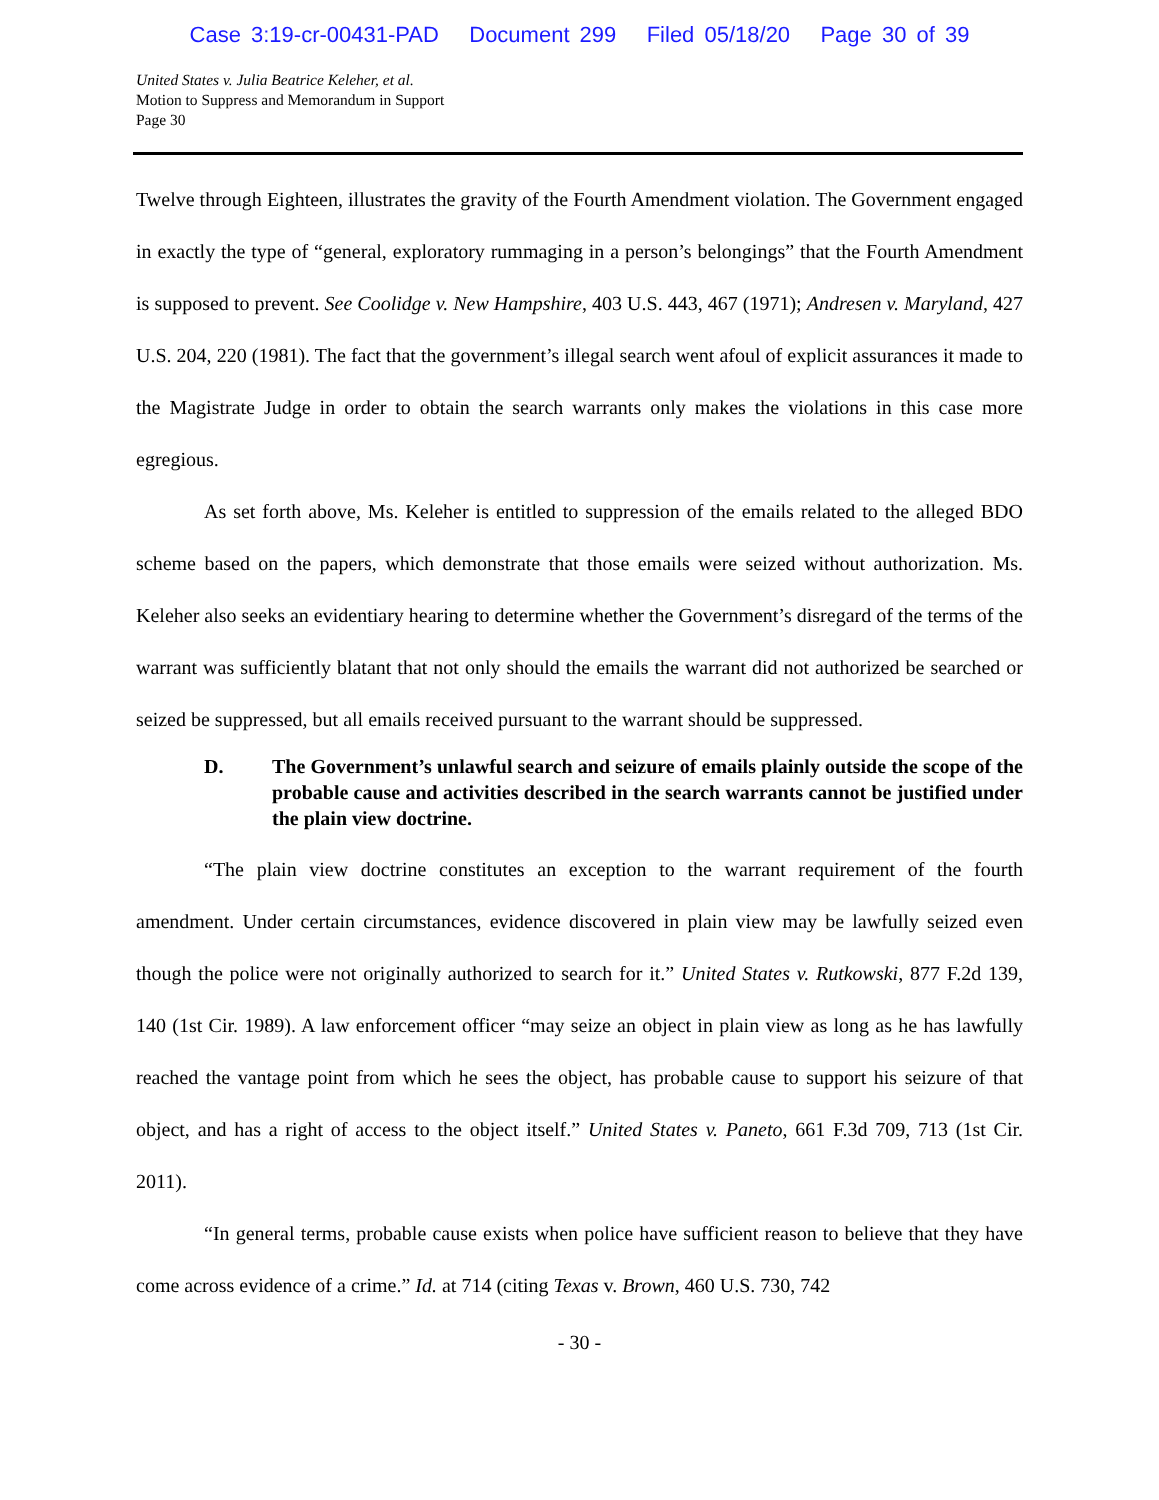Case 3:19-cr-00431-PAD Document 299 Filed 05/18/20 Page 30 of 39
United States v. Julia Beatrice Keleher, et al.
Motion to Suppress and Memorandum in Support
Page 30
Twelve through Eighteen, illustrates the gravity of the Fourth Amendment violation. The Government engaged in exactly the type of “general, exploratory rummaging in a person’s belongings” that the Fourth Amendment is supposed to prevent. See Coolidge v. New Hampshire, 403 U.S. 443, 467 (1971); Andresen v. Maryland, 427 U.S. 204, 220 (1981). The fact that the government’s illegal search went afoul of explicit assurances it made to the Magistrate Judge in order to obtain the search warrants only makes the violations in this case more egregious.
As set forth above, Ms. Keleher is entitled to suppression of the emails related to the alleged BDO scheme based on the papers, which demonstrate that those emails were seized without authorization. Ms. Keleher also seeks an evidentiary hearing to determine whether the Government’s disregard of the terms of the warrant was sufficiently blatant that not only should the emails the warrant did not authorized be searched or seized be suppressed, but all emails received pursuant to the warrant should be suppressed.
D. The Government’s unlawful search and seizure of emails plainly outside the scope of the probable cause and activities described in the search warrants cannot be justified under the plain view doctrine.
“The plain view doctrine constitutes an exception to the warrant requirement of the fourth amendment. Under certain circumstances, evidence discovered in plain view may be lawfully seized even though the police were not originally authorized to search for it.” United States v. Rutkowski, 877 F.2d 139, 140 (1st Cir. 1989). A law enforcement officer “may seize an object in plain view as long as he has lawfully reached the vantage point from which he sees the object, has probable cause to support his seizure of that object, and has a right of access to the object itself.” United States v. Paneto, 661 F.3d 709, 713 (1st Cir. 2011).
“In general terms, probable cause exists when police have sufficient reason to believe that they have come across evidence of a crime.” Id. at 714 (citing Texas v. Brown, 460 U.S. 730, 742
- 30 -